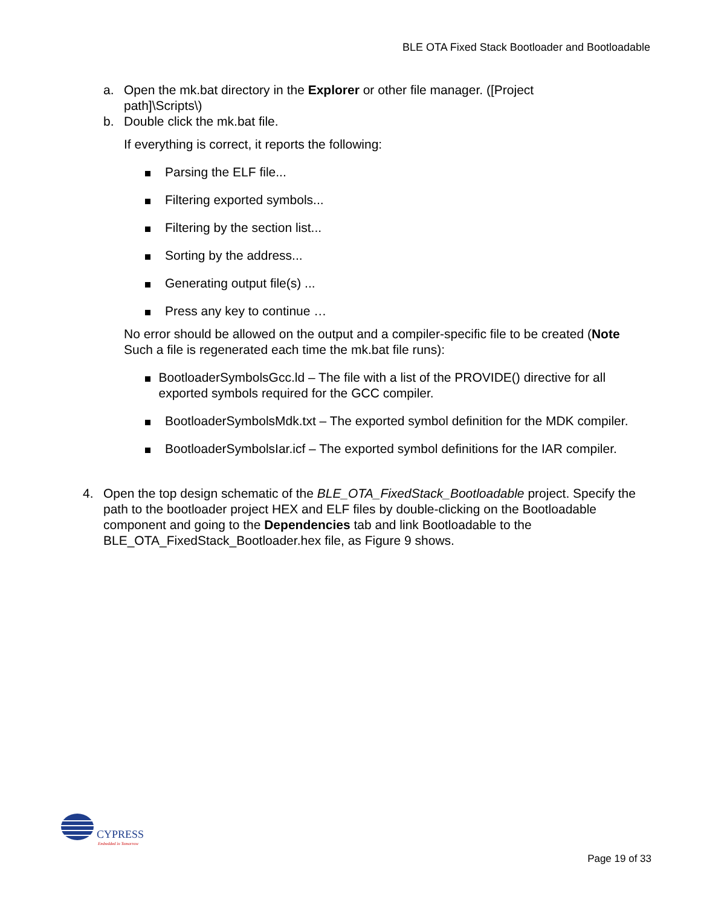BLE OTA Fixed Stack Bootloader and Bootloadable
a. Open the mk.bat directory in the Explorer or other file manager. ([Project path]\Scripts\)
b. Double click the mk.bat file.
If everything is correct, it reports the following:
Parsing the ELF file...
Filtering exported symbols...
Filtering by the section list...
Sorting by the address...
Generating output file(s) ...
Press any key to continue …
No error should be allowed on the output and a compiler-specific file to be created (Note Such a file is regenerated each time the mk.bat file runs):
BootloaderSymbolsGcc.ld – The file with a list of the PROVIDE() directive for all exported symbols required for the GCC compiler.
BootloaderSymbolsMdk.txt – The exported symbol definition for the MDK compiler.
BootloaderSymbolsIar.icf – The exported symbol definitions for the IAR compiler.
4. Open the top design schematic of the BLE_OTA_FixedStack_Bootloadable project. Specify the path to the bootloader project HEX and ELF files by double-clicking on the Bootloadable component and going to the Dependencies tab and link Bootloadable to the BLE_OTA_FixedStack_Bootloader.hex file, as Figure 9 shows.
CYPRESS
Embedded in Tomorrow
Page 19 of 33